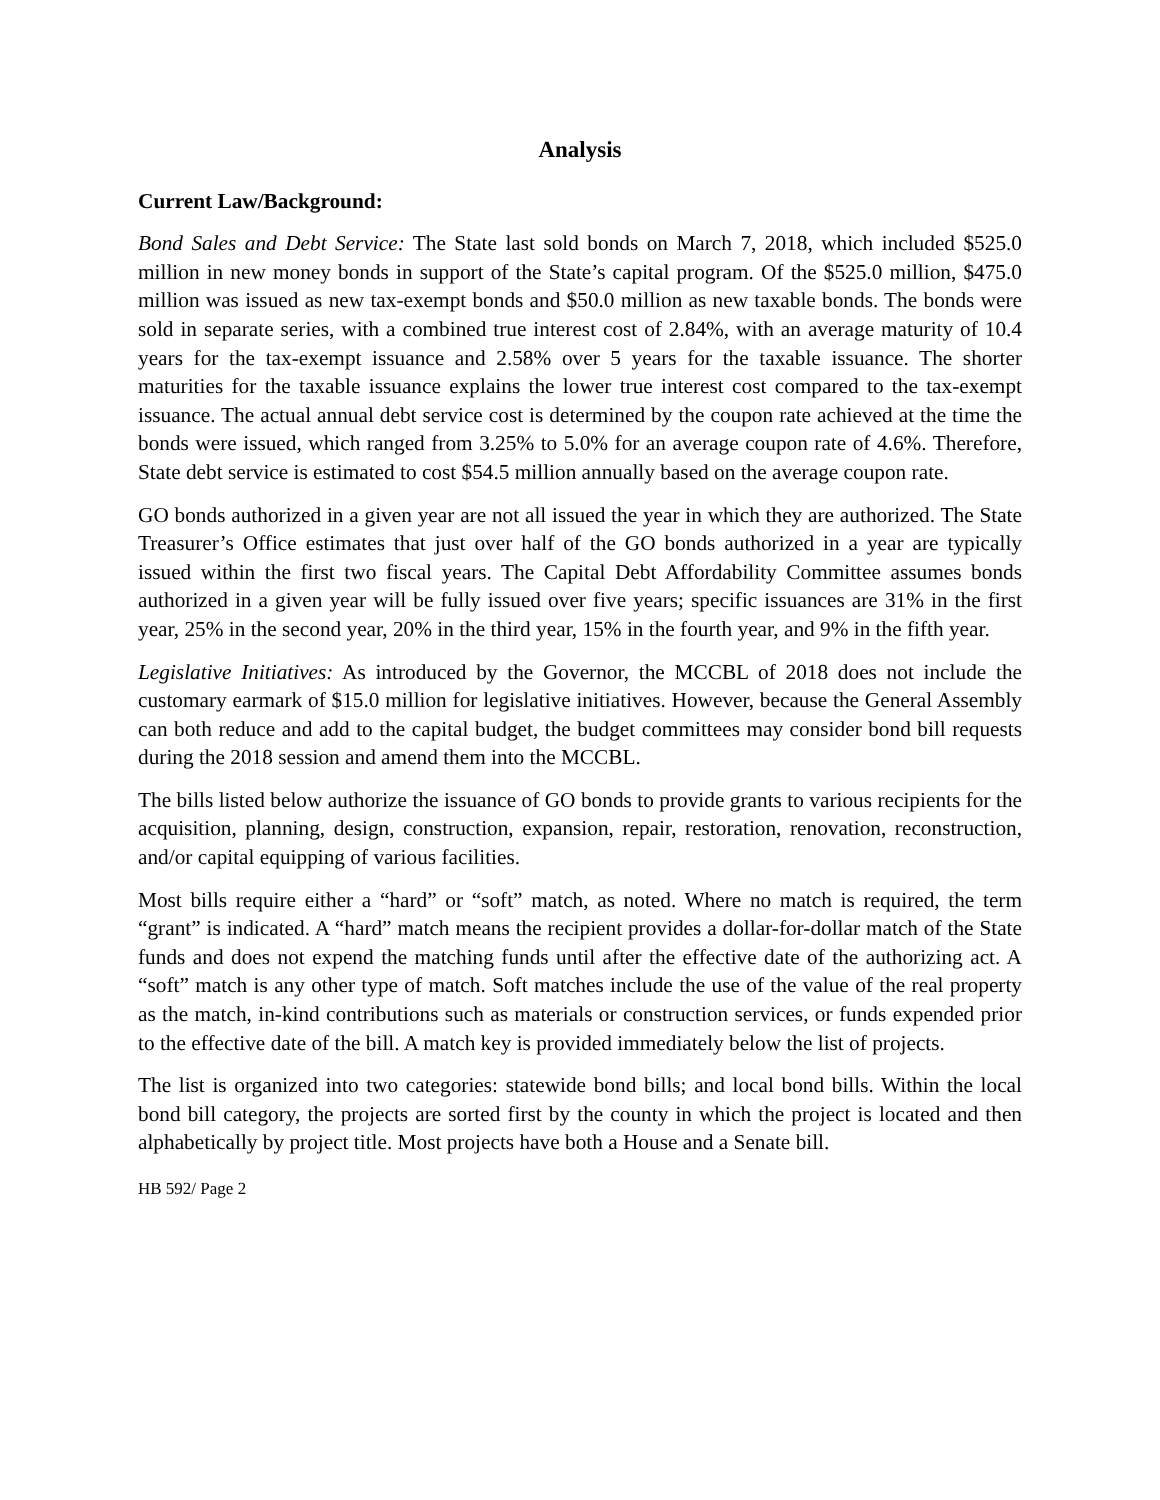Analysis
Current Law/Background:
Bond Sales and Debt Service: The State last sold bonds on March 7, 2018, which included $525.0 million in new money bonds in support of the State’s capital program. Of the $525.0 million, $475.0 million was issued as new tax-exempt bonds and $50.0 million as new taxable bonds. The bonds were sold in separate series, with a combined true interest cost of 2.84%, with an average maturity of 10.4 years for the tax-exempt issuance and 2.58% over 5 years for the taxable issuance. The shorter maturities for the taxable issuance explains the lower true interest cost compared to the tax-exempt issuance. The actual annual debt service cost is determined by the coupon rate achieved at the time the bonds were issued, which ranged from 3.25% to 5.0% for an average coupon rate of 4.6%. Therefore, State debt service is estimated to cost $54.5 million annually based on the average coupon rate.
GO bonds authorized in a given year are not all issued the year in which they are authorized. The State Treasurer’s Office estimates that just over half of the GO bonds authorized in a year are typically issued within the first two fiscal years. The Capital Debt Affordability Committee assumes bonds authorized in a given year will be fully issued over five years; specific issuances are 31% in the first year, 25% in the second year, 20% in the third year, 15% in the fourth year, and 9% in the fifth year.
Legislative Initiatives: As introduced by the Governor, the MCCBL of 2018 does not include the customary earmark of $15.0 million for legislative initiatives. However, because the General Assembly can both reduce and add to the capital budget, the budget committees may consider bond bill requests during the 2018 session and amend them into the MCCBL.
The bills listed below authorize the issuance of GO bonds to provide grants to various recipients for the acquisition, planning, design, construction, expansion, repair, restoration, renovation, reconstruction, and/or capital equipping of various facilities.
Most bills require either a “hard” or “soft” match, as noted. Where no match is required, the term “grant” is indicated. A “hard” match means the recipient provides a dollar-for-dollar match of the State funds and does not expend the matching funds until after the effective date of the authorizing act. A “soft” match is any other type of match. Soft matches include the use of the value of the real property as the match, in-kind contributions such as materials or construction services, or funds expended prior to the effective date of the bill. A match key is provided immediately below the list of projects.
The list is organized into two categories: statewide bond bills; and local bond bills. Within the local bond bill category, the projects are sorted first by the county in which the project is located and then alphabetically by project title. Most projects have both a House and a Senate bill.
HB 592/ Page 2